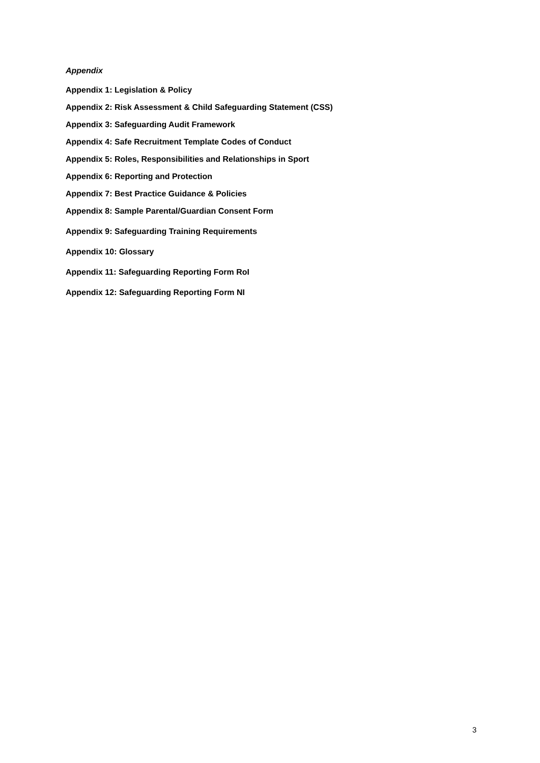Appendix
Appendix 1: Legislation & Policy
Appendix 2: Risk Assessment & Child Safeguarding Statement (CSS)
Appendix 3: Safeguarding Audit Framework
Appendix 4: Safe Recruitment Template Codes of Conduct
Appendix 5: Roles, Responsibilities and Relationships in Sport
Appendix 6: Reporting and Protection
Appendix 7: Best Practice Guidance & Policies
Appendix 8: Sample Parental/Guardian Consent Form
Appendix 9: Safeguarding Training Requirements
Appendix 10: Glossary
Appendix 11: Safeguarding Reporting Form RoI
Appendix 12: Safeguarding Reporting Form NI
3